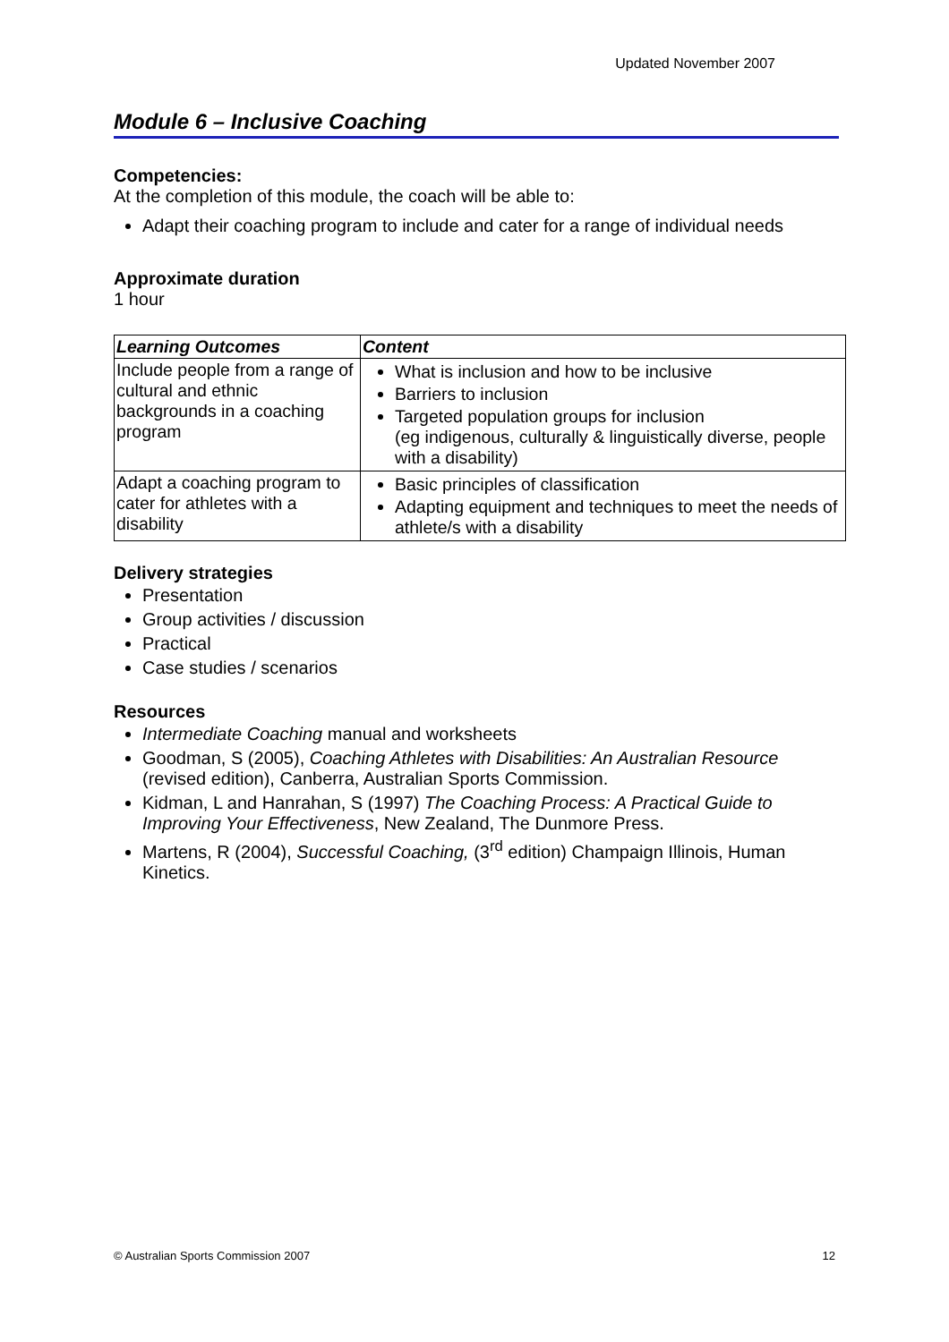Updated November 2007
Module 6 – Inclusive Coaching
Competencies:
At the completion of this module, the coach will be able to:
Adapt their coaching program to include and cater for a range of individual needs
Approximate duration
1 hour
| Learning Outcomes | Content |
| --- | --- |
| Include people from a range of cultural and ethnic backgrounds in a coaching program | What is inclusion and how to be inclusive Barriers to inclusion Targeted population groups for inclusion (eg indigenous, culturally & linguistically diverse, people with a disability) |
| Adapt a coaching program to cater for athletes with a disability | Basic principles of classification Adapting equipment and techniques to meet the needs of athlete/s with a disability |
Delivery strategies
Presentation
Group activities / discussion
Practical
Case studies / scenarios
Resources
Intermediate Coaching manual and worksheets
Goodman, S (2005), Coaching Athletes with Disabilities: An Australian Resource (revised edition), Canberra, Australian Sports Commission.
Kidman, L and Hanrahan, S (1997) The Coaching Process: A Practical Guide to Improving Your Effectiveness, New Zealand, The Dunmore Press.
Martens, R (2004), Successful Coaching, (3<sup>rd</sup> edition) Champaign Illinois, Human Kinetics.
© Australian Sports Commission 2007 12